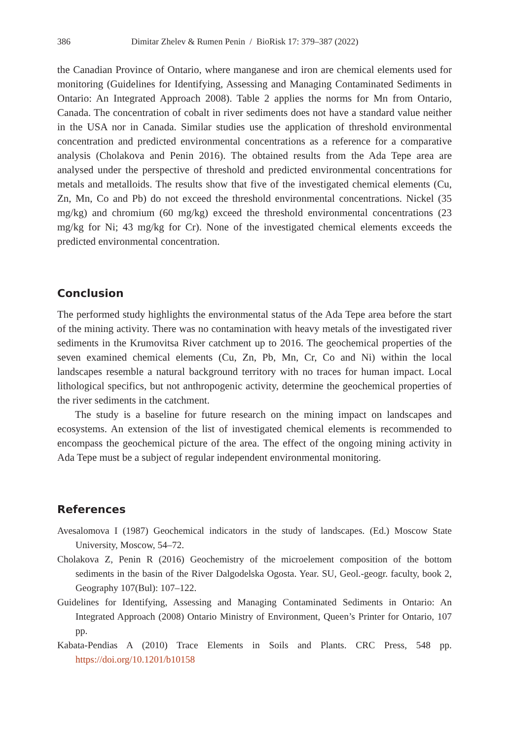386 Dimitar Zhelev & Rumen Penin / BioRisk 17: 379–387 (2022)
the Canadian Province of Ontario, where manganese and iron are chemical elements used for monitoring (Guidelines for Identifying, Assessing and Managing Contaminated Sediments in Ontario: An Integrated Approach 2008). Table 2 applies the norms for Mn from Ontario, Canada. The concentration of cobalt in river sediments does not have a standard value neither in the USA nor in Canada. Similar studies use the application of threshold environmental concentration and predicted environmental concentrations as a reference for a comparative analysis (Cholakova and Penin 2016). The obtained results from the Ada Tepe area are analysed under the perspective of threshold and predicted environmental concentrations for metals and metalloids. The results show that five of the investigated chemical elements (Cu, Zn, Mn, Co and Pb) do not exceed the threshold environmental concentrations. Nickel (35 mg/kg) and chromium (60 mg/kg) exceed the threshold environmental concentrations (23 mg/kg for Ni; 43 mg/kg for Cr). None of the investigated chemical elements exceeds the predicted environmental concentration.
Conclusion
The performed study highlights the environmental status of the Ada Tepe area before the start of the mining activity. There was no contamination with heavy metals of the investigated river sediments in the Krumovitsa River catchment up to 2016. The geochemical properties of the seven examined chemical elements (Cu, Zn, Pb, Mn, Cr, Co and Ni) within the local landscapes resemble a natural background territory with no traces for human impact. Local lithological specifics, but not anthropogenic activity, determine the geochemical properties of the river sediments in the catchment.
The study is a baseline for future research on the mining impact on landscapes and ecosystems. An extension of the list of investigated chemical elements is recommended to encompass the geochemical picture of the area. The effect of the ongoing mining activity in Ada Tepe must be a subject of regular independent environmental monitoring.
References
Avesalomova I (1987) Geochemical indicators in the study of landscapes. (Ed.) Moscow State University, Moscow, 54–72.
Cholakova Z, Penin R (2016) Geochemistry of the microelement composition of the bottom sediments in the basin of the River Dalgodelska Ogosta. Year. SU, Geol.-geogr. faculty, book 2, Geography 107(Bul): 107–122.
Guidelines for Identifying, Assessing and Managing Contaminated Sediments in Ontario: An Integrated Approach (2008) Ontario Ministry of Environment, Queen’s Printer for Ontario, 107 pp.
Kabata-Pendias A (2010) Trace Elements in Soils and Plants. CRC Press, 548 pp. https://doi.org/10.1201/b10158